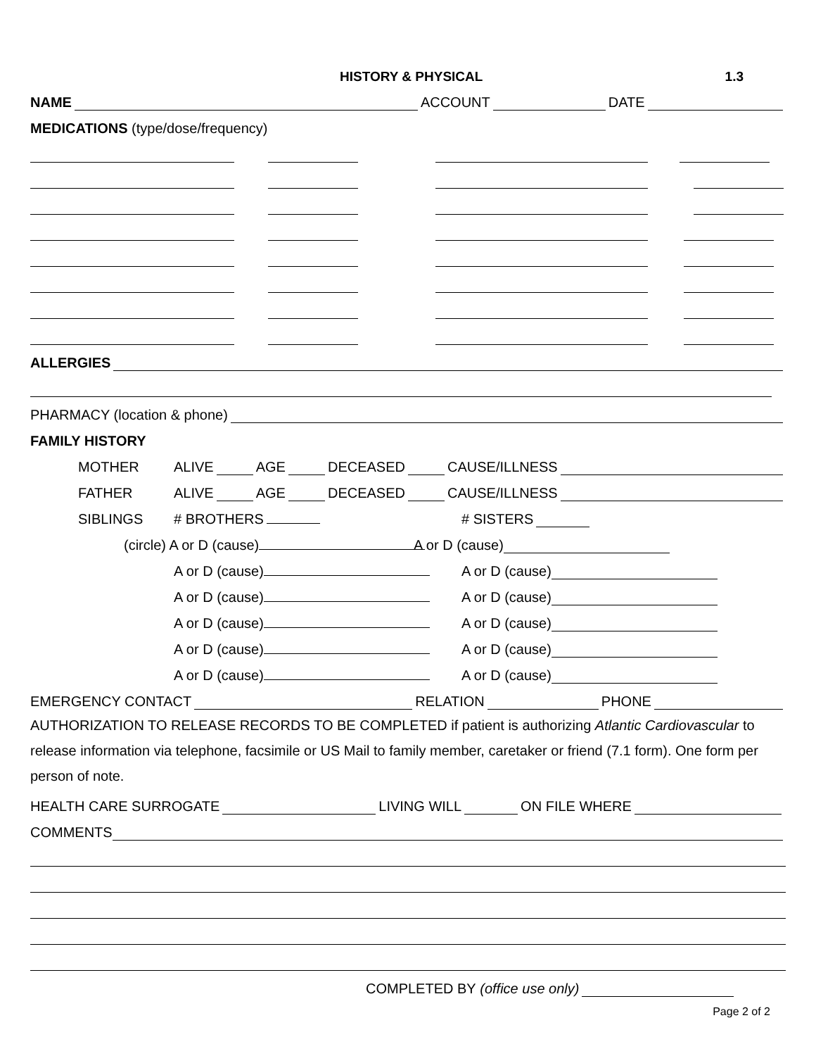HISTORY & PHYSICAL 1.3
NAME ACCOUNT DATE
MEDICATIONS (type/dose/frequency)
ALLERGIES
PHARMACY (location & phone)
FAMILY HISTORY
MOTHER ALIVE AGE DECEASED CAUSE/ILLNESS
FATHER ALIVE AGE DECEASED CAUSE/ILLNESS
SIBLINGS # BROTHERS # SISTERS
(circle) A or D (cause) A or D (cause)
A or D (cause) A or D (cause)
A or D (cause) A or D (cause)
A or D (cause) A or D (cause)
A or D (cause) A or D (cause)
A or D (cause) A or D (cause)
EMERGENCY CONTACT RELATION PHONE
AUTHORIZATION TO RELEASE RECORDS TO BE COMPLETED if patient is authorizing Atlantic Cardiovascular to release information via telephone, facsimile or US Mail to family member, caretaker or friend (7.1 form). One form per person of note.
HEALTH CARE SURROGATE LIVING WILL ON FILE WHERE
COMMENTS
COMPLETED BY (office use only)
Page 2 of 2